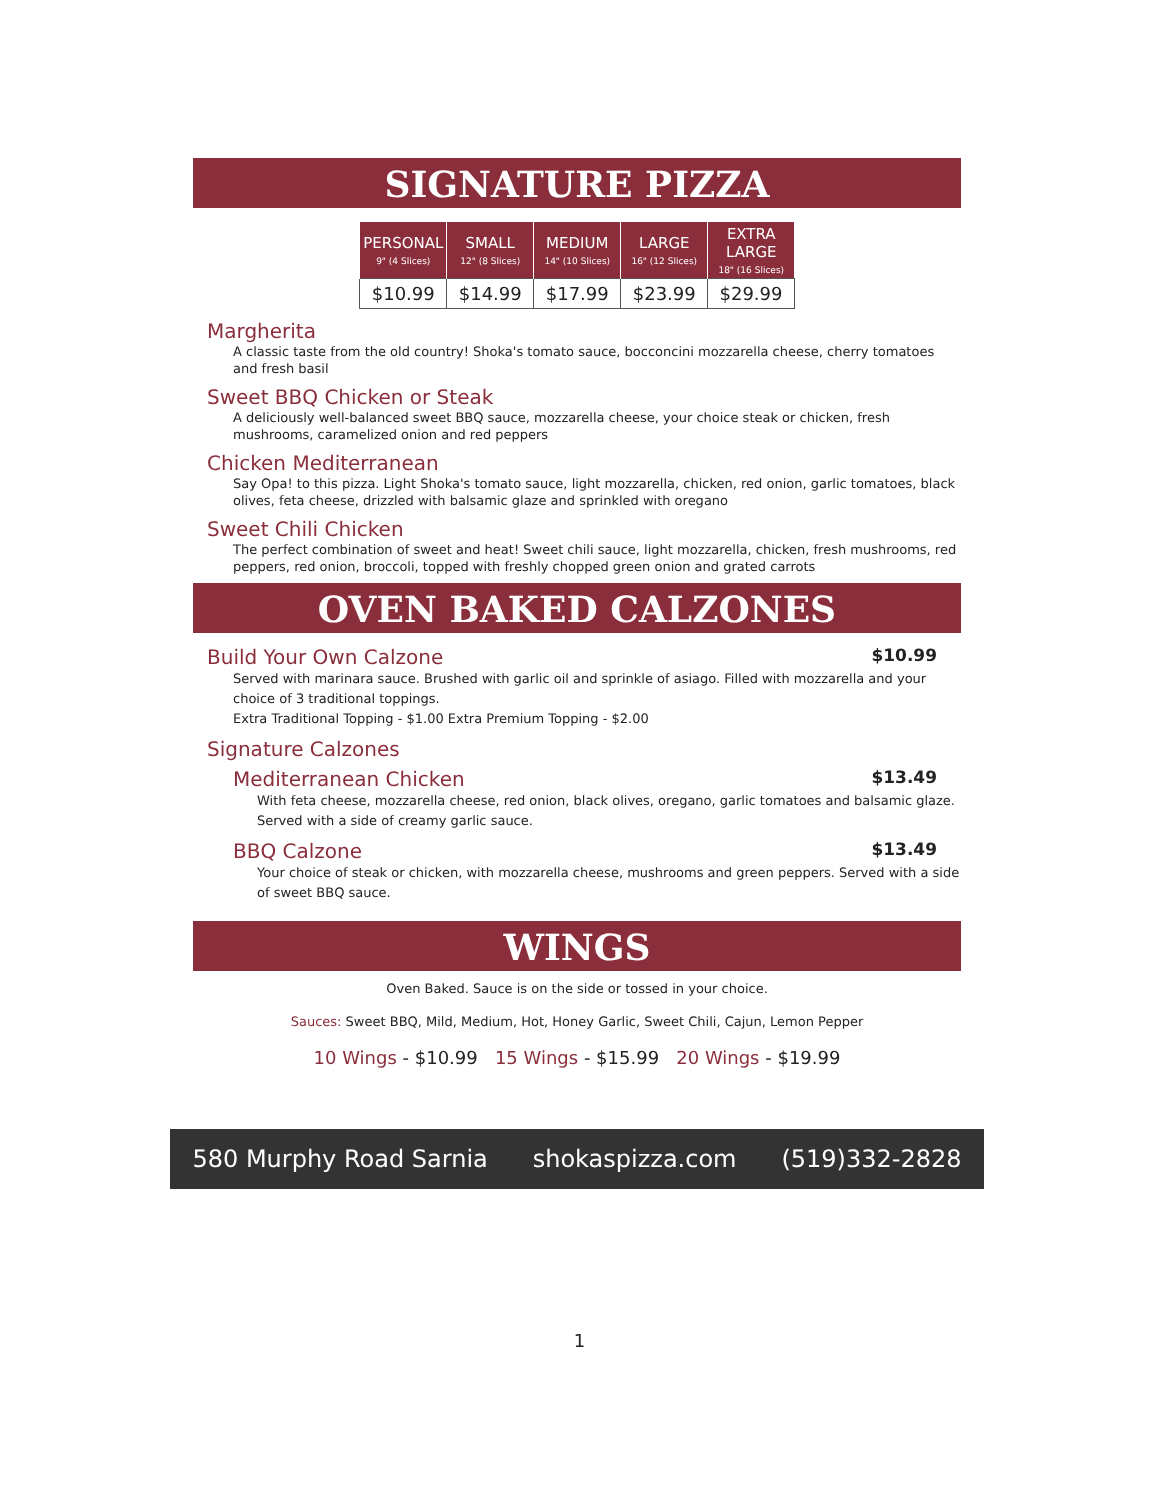SIGNATURE PIZZA
| PERSONAL 9" (4 Slices) | SMALL 12" (8 Slices) | MEDIUM 14" (10 Slices) | LARGE 16" (12 Slices) | EXTRA LARGE 18" (16 Slices) |
| --- | --- | --- | --- | --- |
| $10.99 | $14.99 | $17.99 | $23.99 | $29.99 |
Margherita
A classic taste from the old country! Shoka's tomato sauce, bocconcini mozzarella cheese, cherry tomatoes and fresh basil
Sweet BBQ Chicken or Steak
A deliciously well-balanced sweet BBQ sauce, mozzarella cheese, your choice steak or chicken, fresh mushrooms, caramelized onion and red peppers
Chicken Mediterranean
Say Opa! to this pizza. Light Shoka's tomato sauce, light mozzarella, chicken, red onion, garlic tomatoes, black olives, feta cheese, drizzled with balsamic glaze and sprinkled with oregano
Sweet Chili Chicken
The perfect combination of sweet and heat! Sweet chili sauce, light mozzarella, chicken, fresh mushrooms, red peppers, red onion, broccoli, topped with freshly chopped green onion and grated carrots
OVEN BAKED CALZONES
Build Your Own Calzone
$10.99
Served with marinara sauce. Brushed with garlic oil and sprinkle of asiago. Filled with mozzarella and your choice of 3 traditional toppings.
Extra Traditional Topping - $1.00 Extra Premium Topping - $2.00
Signature Calzones
Mediterranean Chicken
$13.49
With feta cheese, mozzarella cheese, red onion, black olives, oregano, garlic tomatoes and balsamic glaze. Served with a side of creamy garlic sauce.
BBQ Calzone
$13.49
Your choice of steak or chicken, with mozzarella cheese, mushrooms and green peppers. Served with a side of sweet BBQ sauce.
WINGS
Oven Baked. Sauce is on the side or tossed in your choice.
Sauces: Sweet BBQ, Mild, Medium, Hot, Honey Garlic, Sweet Chili, Cajun, Lemon Pepper
10 Wings - $10.99 15 Wings - $15.99 20 Wings - $19.99
580 Murphy Road Sarnia shokaspizza.com (519)332-2828
1